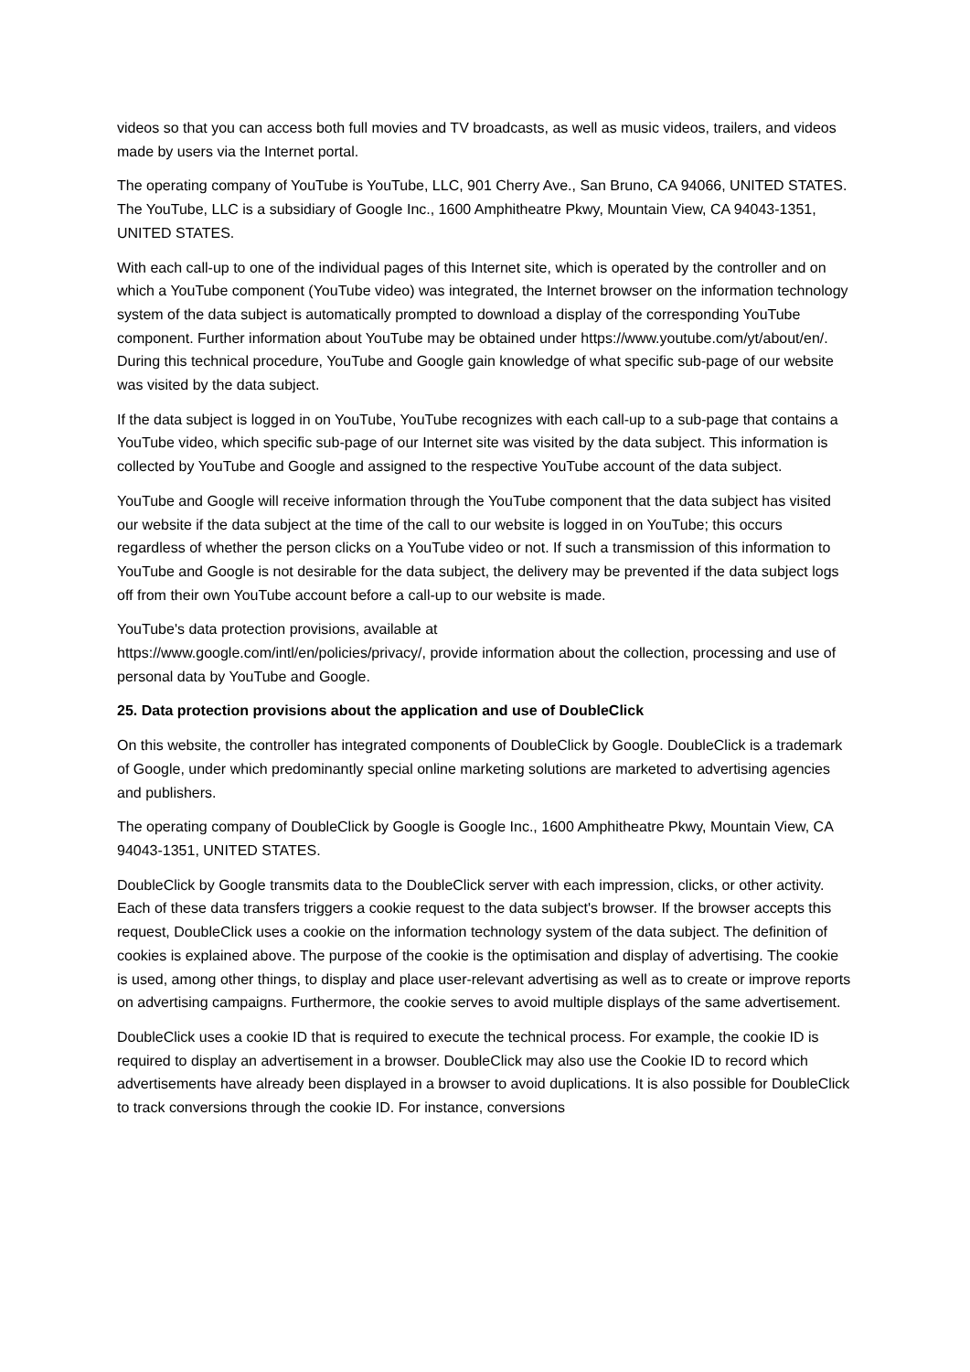videos so that you can access both full movies and TV broadcasts, as well as music videos, trailers, and videos made by users via the Internet portal.
The operating company of YouTube is YouTube, LLC, 901 Cherry Ave., San Bruno, CA 94066, UNITED STATES. The YouTube, LLC is a subsidiary of Google Inc., 1600 Amphitheatre Pkwy, Mountain View, CA 94043-1351, UNITED STATES.
With each call-up to one of the individual pages of this Internet site, which is operated by the controller and on which a YouTube component (YouTube video) was integrated, the Internet browser on the information technology system of the data subject is automatically prompted to download a display of the corresponding YouTube component. Further information about YouTube may be obtained under https://www.youtube.com/yt/about/en/. During this technical procedure, YouTube and Google gain knowledge of what specific sub-page of our website was visited by the data subject.
If the data subject is logged in on YouTube, YouTube recognizes with each call-up to a sub-page that contains a YouTube video, which specific sub-page of our Internet site was visited by the data subject. This information is collected by YouTube and Google and assigned to the respective YouTube account of the data subject.
YouTube and Google will receive information through the YouTube component that the data subject has visited our website if the data subject at the time of the call to our website is logged in on YouTube; this occurs regardless of whether the person clicks on a YouTube video or not. If such a transmission of this information to YouTube and Google is not desirable for the data subject, the delivery may be prevented if the data subject logs off from their own YouTube account before a call-up to our website is made.
YouTube's data protection provisions, available at
https://www.google.com/intl/en/policies/privacy/, provide information about the collection, processing and use of personal data by YouTube and Google.
25. Data protection provisions about the application and use of DoubleClick
On this website, the controller has integrated components of DoubleClick by Google. DoubleClick is a trademark of Google, under which predominantly special online marketing solutions are marketed to advertising agencies and publishers.
The operating company of DoubleClick by Google is Google Inc., 1600 Amphitheatre Pkwy, Mountain View, CA 94043-1351, UNITED STATES.
DoubleClick by Google transmits data to the DoubleClick server with each impression, clicks, or other activity. Each of these data transfers triggers a cookie request to the data subject's browser. If the browser accepts this request, DoubleClick uses a cookie on the information technology system of the data subject. The definition of cookies is explained above. The purpose of the cookie is the optimisation and display of advertising. The cookie is used, among other things, to display and place user-relevant advertising as well as to create or improve reports on advertising campaigns. Furthermore, the cookie serves to avoid multiple displays of the same advertisement.
DoubleClick uses a cookie ID that is required to execute the technical process. For example, the cookie ID is required to display an advertisement in a browser. DoubleClick may also use the Cookie ID to record which advertisements have already been displayed in a browser to avoid duplications. It is also possible for DoubleClick to track conversions through the cookie ID. For instance, conversions